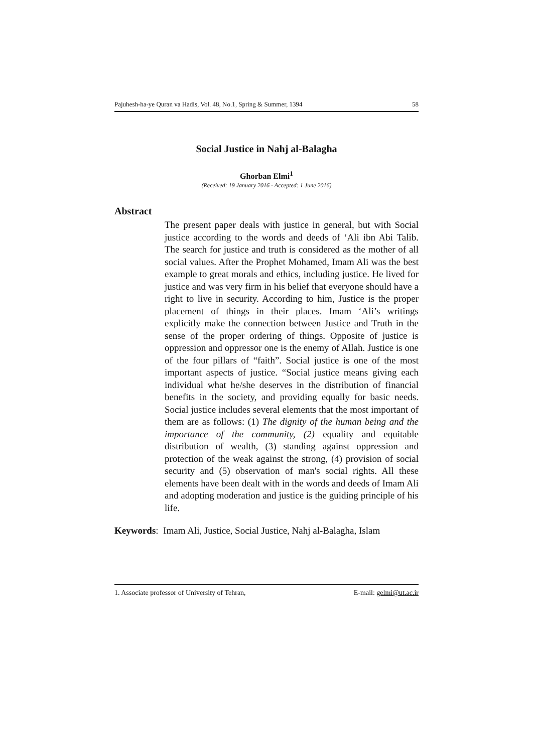Pajuhesh-ha-ye Quran va Hadis, Vol. 48, No.1, Spring & Summer, 1394 58
Social Justice in Nahj al-Balagha
Ghorban Elmi<sup>1</sup>
(Received: 19 January 2016 - Accepted: 1 June 2016)
Abstract
The present paper deals with justice in general, but with Social justice according to the words and deeds of ‘Ali ibn Abi Talib. The search for justice and truth is considered as the mother of all social values. After the Prophet Mohamed, Imam Ali was the best example to great morals and ethics, including justice. He lived for justice and was very firm in his belief that everyone should have a right to live in security. According to him, Justice is the proper placement of things in their places. Imam ‘Ali’s writings explicitly make the connection between Justice and Truth in the sense of the proper ordering of things. Opposite of justice is oppression and oppressor one is the enemy of Allah. Justice is one of the four pillars of “faith”. Social justice is one of the most important aspects of justice. “Social justice means giving each individual what he/she deserves in the distribution of financial benefits in the society, and providing equally for basic needs. Social justice includes several elements that the most important of them are as follows: (1) The dignity of the human being and the importance of the community, (2) equality and equitable distribution of wealth, (3) standing against oppression and protection of the weak against the strong, (4) provision of social security and (5) observation of man's social rights. All these elements have been dealt with in the words and deeds of Imam Ali and adopting moderation and justice is the guiding principle of his life.
Keywords: Imam Ali, Justice, Social Justice, Nahj al-Balagha, Islam
1. Associate professor of University of Tehran, E-mail: gelmi@ut.ac.ir